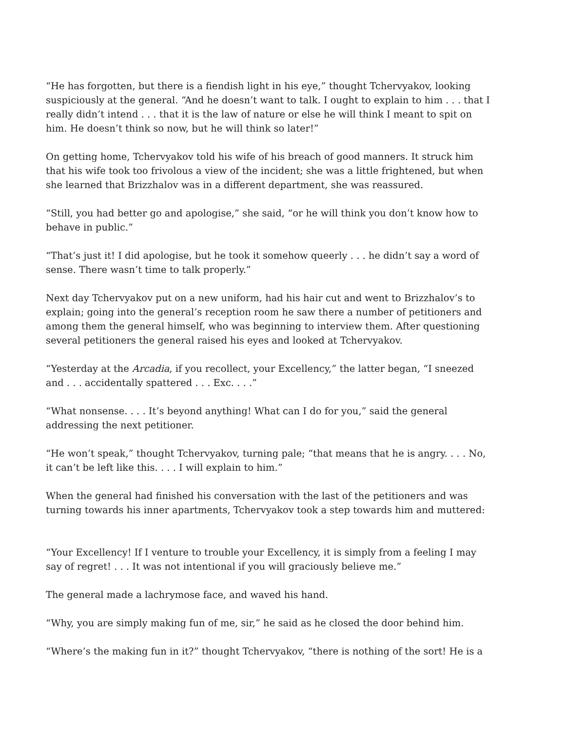“He has forgotten, but there is a fiendish light in his eye,” thought Tchervyakov, looking suspiciously at the general. “And he doesn’t want to talk. I ought to explain to him . . . that I really didn’t intend . . . that it is the law of nature or else he will think I meant to spit on him. He doesn’t think so now, but he will think so later!”
On getting home, Tchervyakov told his wife of his breach of good manners. It struck him that his wife took too frivolous a view of the incident; she was a little frightened, but when she learned that Brizzhalov was in a different department, she was reassured.
“Still, you had better go and apologise,” she said, “or he will think you don’t know how to behave in public.”
“That’s just it! I did apologise, but he took it somehow queerly . . . he didn’t say a word of sense. There wasn’t time to talk properly.”
Next day Tchervyakov put on a new uniform, had his hair cut and went to Brizzhalov’s to explain; going into the general’s reception room he saw there a number of petitioners and among them the general himself, who was beginning to interview them. After questioning several petitioners the general raised his eyes and looked at Tchervyakov.
“Yesterday at the Arcadia, if you recollect, your Excellency,” the latter began, “I sneezed and . . . accidentally spattered . . . Exc. . . .”
“What nonsense. . . . It’s beyond anything! What can I do for you,” said the general addressing the next petitioner.
“He won’t speak,” thought Tchervyakov, turning pale; “that means that he is angry. . . . No, it can’t be left like this. . . . I will explain to him.”
When the general had finished his conversation with the last of the petitioners and was turning towards his inner apartments, Tchervyakov took a step towards him and muttered:
“Your Excellency! If I venture to trouble your Excellency, it is simply from a feeling I may say of regret! . . . It was not intentional if you will graciously believe me.”
The general made a lachrymose face, and waved his hand.
“Why, you are simply making fun of me, sir,” he said as he closed the door behind him.
“Where’s the making fun in it?” thought Tchervyakov, “there is nothing of the sort! He is a